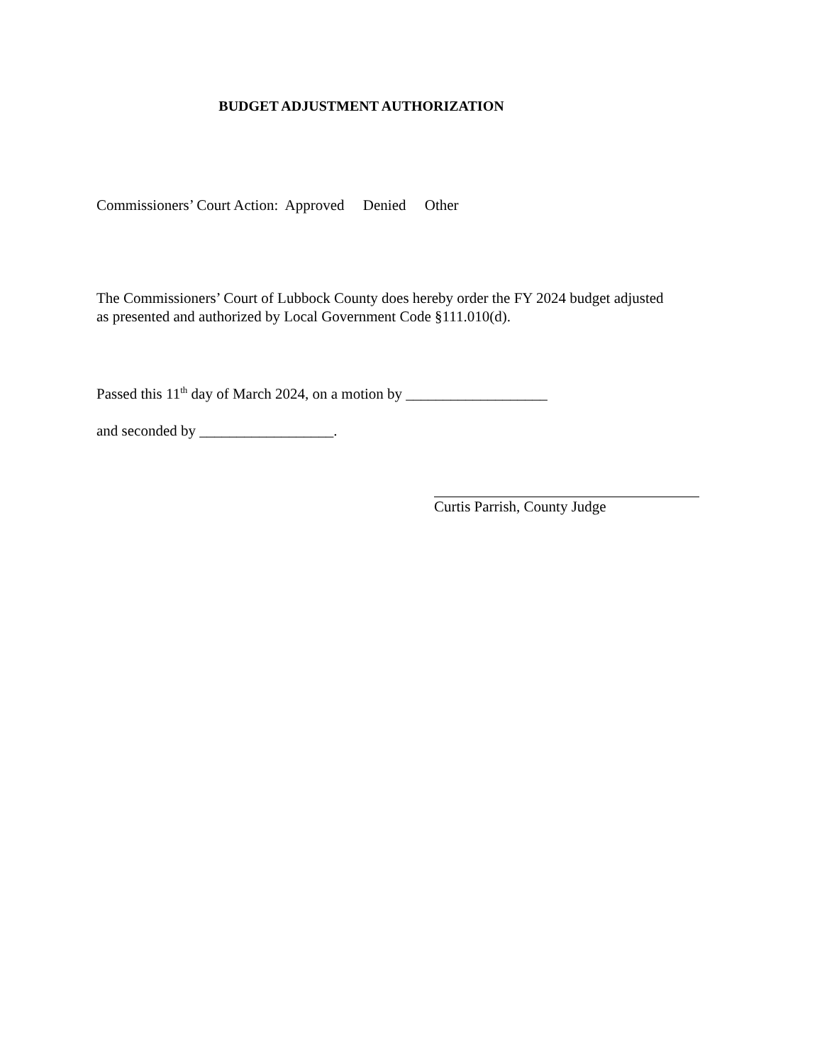BUDGET ADJUSTMENT AUTHORIZATION
Commissioners’ Court Action: Approved Denied Other
The Commissioners’ Court of Lubbock County does hereby order the FY 2024 budget adjusted
as presented and authorized by Local Government Code §111.010(d).
Passed this 11<sup>th</sup> day of March 2024, on a motion by ___________________
and seconded by __________________.
Curtis Parrish, County Judge